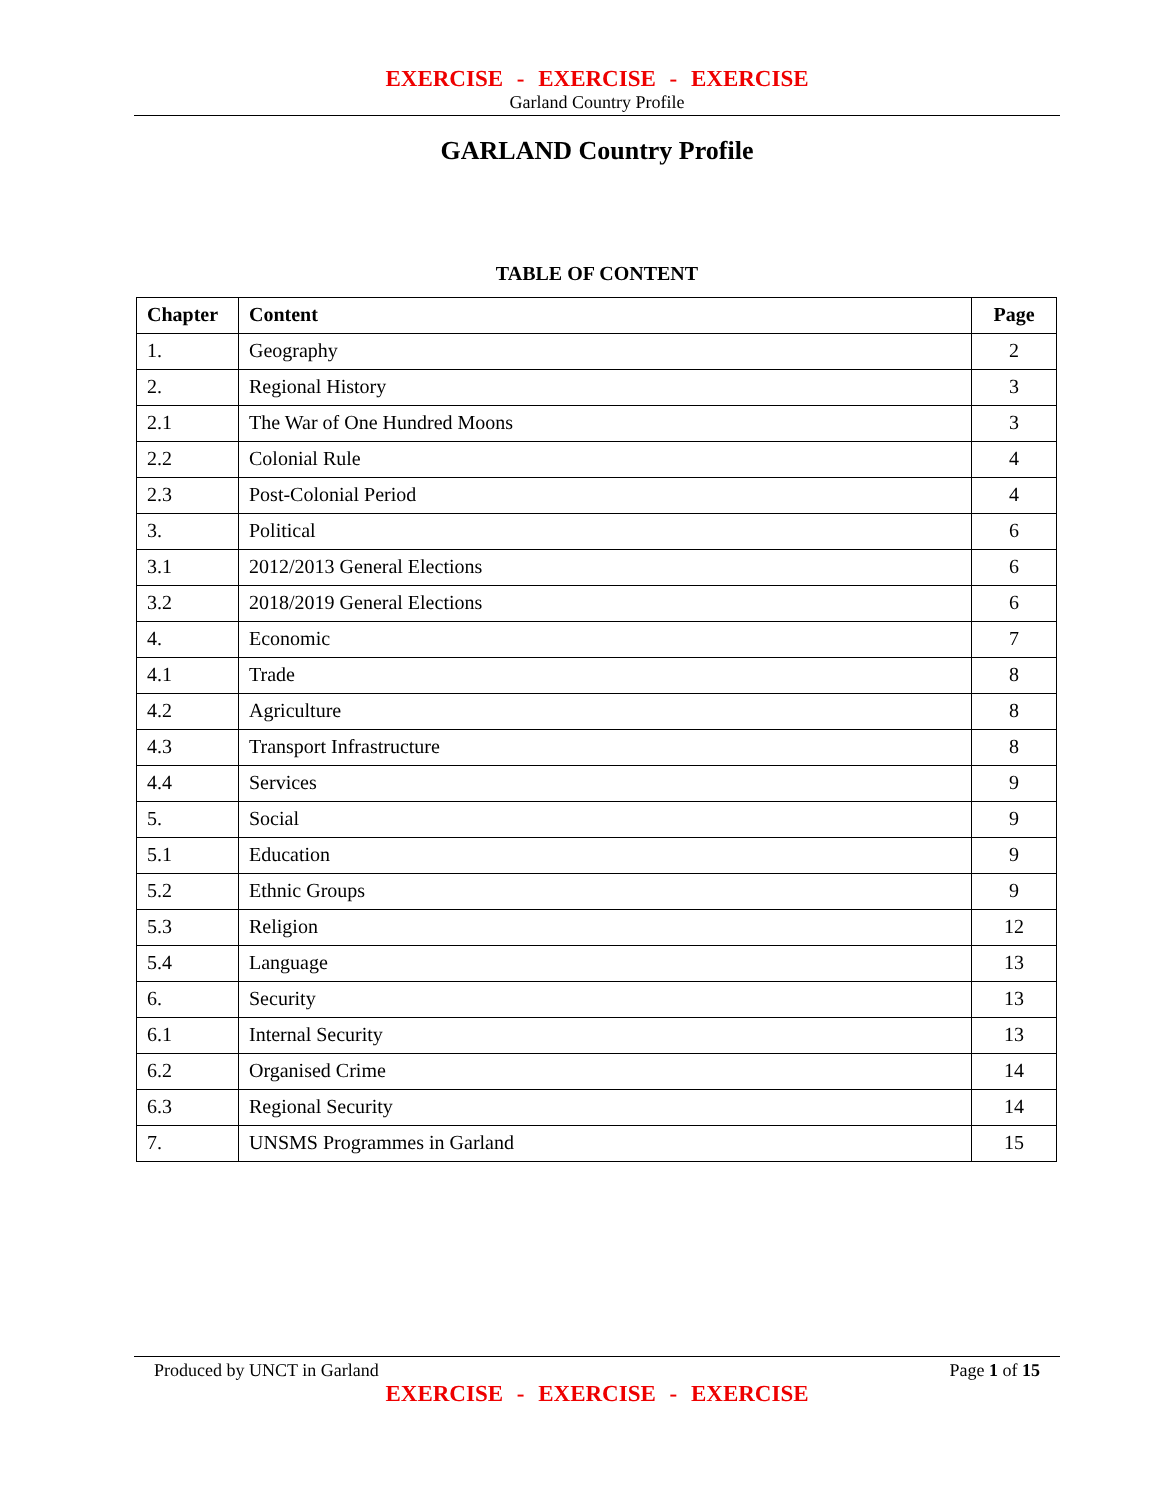EXERCISE - EXERCISE - EXERCISE
Garland Country Profile
GARLAND Country Profile
TABLE OF CONTENT
| Chapter | Content | Page |
| --- | --- | --- |
| 1. | Geography | 2 |
| 2. | Regional History | 3 |
| 2.1 | The War of One Hundred Moons | 3 |
| 2.2 | Colonial Rule | 4 |
| 2.3 | Post-Colonial Period | 4 |
| 3. | Political | 6 |
| 3.1 | 2012/2013 General Elections | 6 |
| 3.2 | 2018/2019 General Elections | 6 |
| 4. | Economic | 7 |
| 4.1 | Trade | 8 |
| 4.2 | Agriculture | 8 |
| 4.3 | Transport Infrastructure | 8 |
| 4.4 | Services | 9 |
| 5. | Social | 9 |
| 5.1 | Education | 9 |
| 5.2 | Ethnic Groups | 9 |
| 5.3 | Religion | 12 |
| 5.4 | Language | 13 |
| 6. | Security | 13 |
| 6.1 | Internal Security | 13 |
| 6.2 | Organised Crime | 14 |
| 6.3 | Regional Security | 14 |
| 7. | UNSMS Programmes in Garland | 15 |
Produced by UNCT in Garland Page 1 of 15
EXERCISE - EXERCISE - EXERCISE